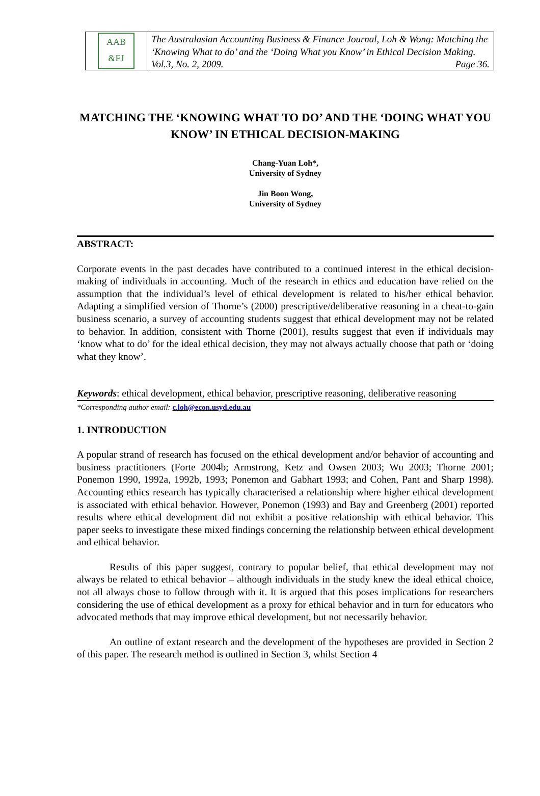AAB
&FJ
The Australasian Accounting Business & Finance Journal, Loh & Wong: Matching the ‘Knowing What to do’ and the ‘Doing What you Know’ in Ethical Decision Making. Vol.3, No. 2, 2009. Page 36.
MATCHING THE ‘KNOWING WHAT TO DO’ AND THE ‘DOING WHAT YOU KNOW’ IN ETHICAL DECISION-MAKING
Chang-Yuan Loh*,
University of Sydney
Jin Boon Wong,
University of Sydney
ABSTRACT:
Corporate events in the past decades have contributed to a continued interest in the ethical decision-making of individuals in accounting. Much of the research in ethics and education have relied on the assumption that the individual’s level of ethical development is related to his/her ethical behavior. Adapting a simplified version of Thorne’s (2000) prescriptive/deliberative reasoning in a cheat-to-gain business scenario, a survey of accounting students suggest that ethical development may not be related to behavior. In addition, consistent with Thorne (2001), results suggest that even if individuals may ‘know what to do’ for the ideal ethical decision, they may not always actually choose that path or ‘doing what they know’.
Keywords: ethical development, ethical behavior, prescriptive reasoning, deliberative reasoning
*Corresponding author email: c.loh@econ.usyd.edu.au
1. INTRODUCTION
A popular strand of research has focused on the ethical development and/or behavior of accounting and business practitioners (Forte 2004b; Armstrong, Ketz and Owsen 2003; Wu 2003; Thorne 2001; Ponemon 1990, 1992a, 1992b, 1993; Ponemon and Gabhart 1993; and Cohen, Pant and Sharp 1998). Accounting ethics research has typically characterised a relationship where higher ethical development is associated with ethical behavior. However, Ponemon (1993) and Bay and Greenberg (2001) reported results where ethical development did not exhibit a positive relationship with ethical behavior. This paper seeks to investigate these mixed findings concerning the relationship between ethical development and ethical behavior.
Results of this paper suggest, contrary to popular belief, that ethical development may not always be related to ethical behavior – although individuals in the study knew the ideal ethical choice, not all always chose to follow through with it. It is argued that this poses implications for researchers considering the use of ethical development as a proxy for ethical behavior and in turn for educators who advocated methods that may improve ethical development, but not necessarily behavior.
An outline of extant research and the development of the hypotheses are provided in Section 2 of this paper. The research method is outlined in Section 3, whilst Section 4